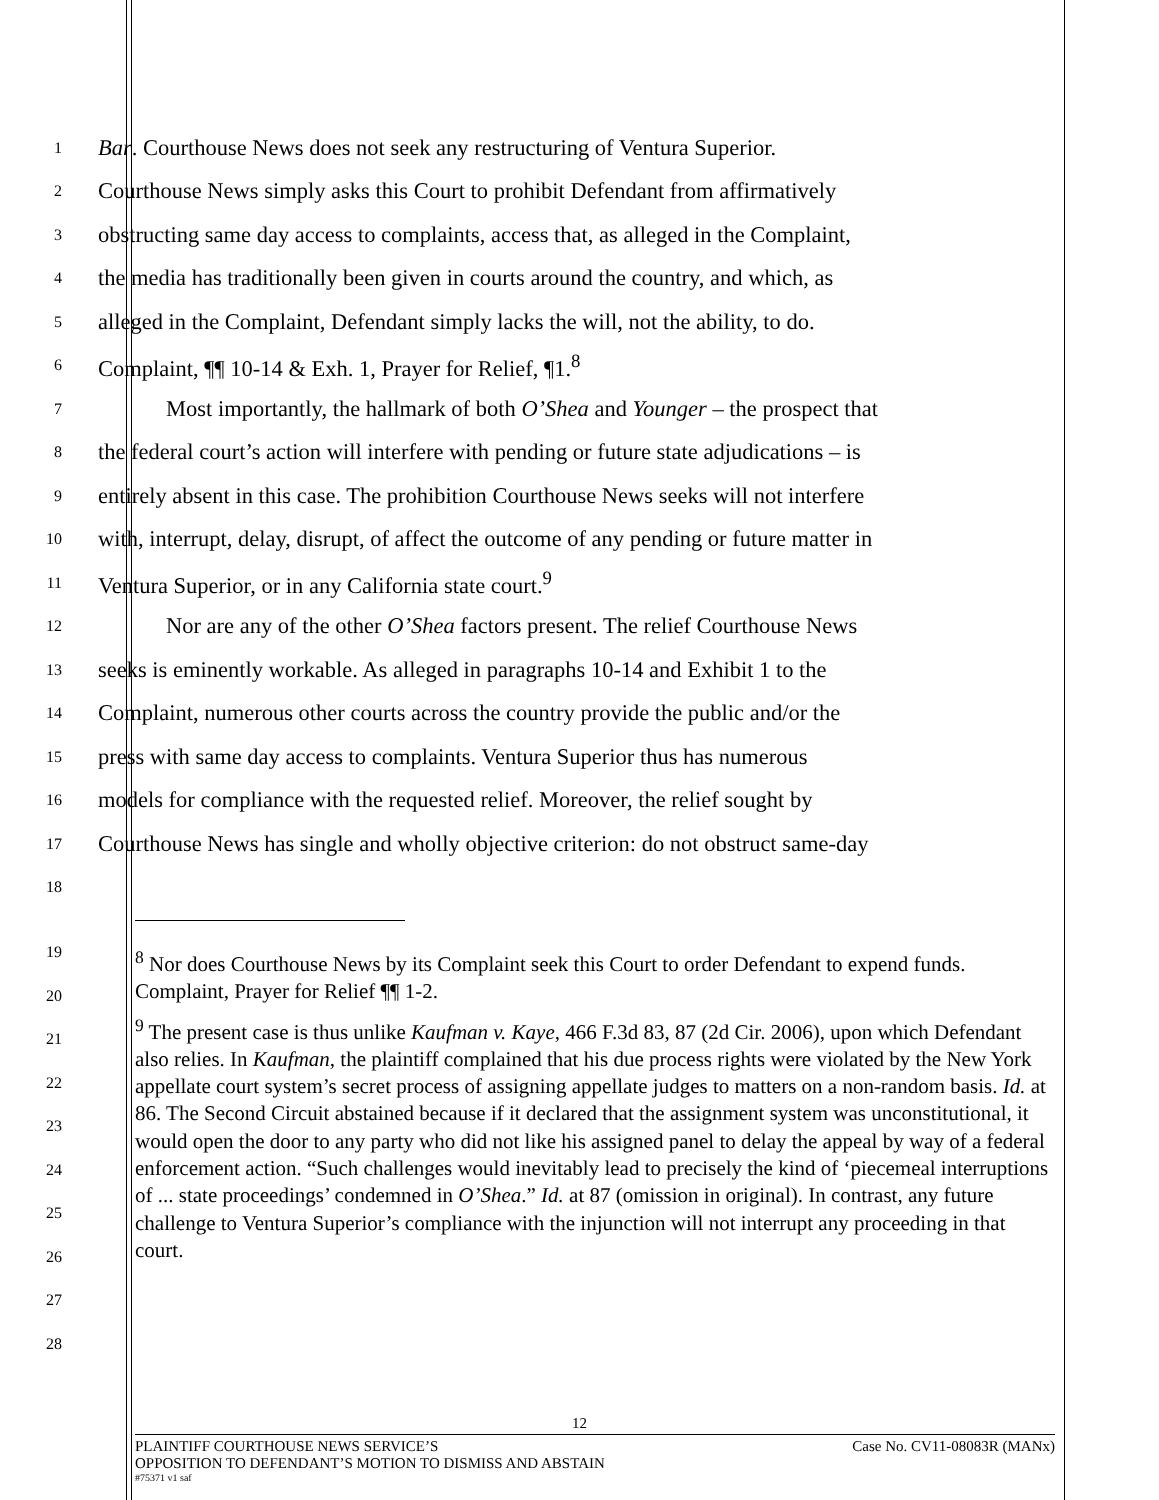1 Bar. Courthouse News does not seek any restructuring of Ventura Superior.
2 Courthouse News simply asks this Court to prohibit Defendant from affirmatively
3 obstructing same day access to complaints, access that, as alleged in the Complaint,
4 the media has traditionally been given in courts around the country, and which, as
5 alleged in the Complaint, Defendant simply lacks the will, not the ability, to do.
6 Complaint, ¶¶ 10-14 & Exh. 1, Prayer for Relief, ¶1.<sup>8</sup>
7 Most importantly, the hallmark of both O’Shea and Younger – the prospect that
8 the federal court’s action will interfere with pending or future state adjudications – is
9 entirely absent in this case. The prohibition Courthouse News seeks will not interfere
10 with, interrupt, delay, disrupt, of affect the outcome of any pending or future matter in
11 Ventura Superior, or in any California state court.<sup>9</sup>
12 Nor are any of the other O’Shea factors present. The relief Courthouse News
13 seeks is eminently workable. As alleged in paragraphs 10-14 and Exhibit 1 to the
14 Complaint, numerous other courts across the country provide the public and/or the
15 press with same day access to complaints. Ventura Superior thus has numerous
16 models for compliance with the requested relief. Moreover, the relief sought by
17 Courthouse News has single and wholly objective criterion: do not obstruct same-day
18
19
20
21
22
23
24
25
26
27
28
<sup>8</sup> Nor does Courthouse News by its Complaint seek this Court to order Defendant to expend funds. Complaint, Prayer for Relief ¶¶ 1-2.
<sup>9</sup> The present case is thus unlike Kaufman v. Kaye, 466 F.3d 83, 87 (2d Cir. 2006), upon which Defendant also relies. In Kaufman, the plaintiff complained that his due process rights were violated by the New York appellate court system’s secret process of assigning appellate judges to matters on a non-random basis. Id. at 86. The Second Circuit abstained because if it declared that the assignment system was unconstitutional, it would open the door to any party who did not like his assigned panel to delay the appeal by way of a federal enforcement action. “Such challenges would inevitably lead to precisely the kind of ‘piecemeal interruptions of ... state proceedings’ condemned in O’Shea.” Id. at 87 (omission in original). In contrast, any future challenge to Ventura Superior’s compliance with the injunction will not interrupt any proceeding in that court.
12
PLAINTIFF COURTHOUSE NEWS SERVICE’S Case No. CV11-08083R (MANx)
OPPOSITION TO DEFENDANT’S MOTION TO DISMISS AND ABSTAIN
#75371 v1 saf